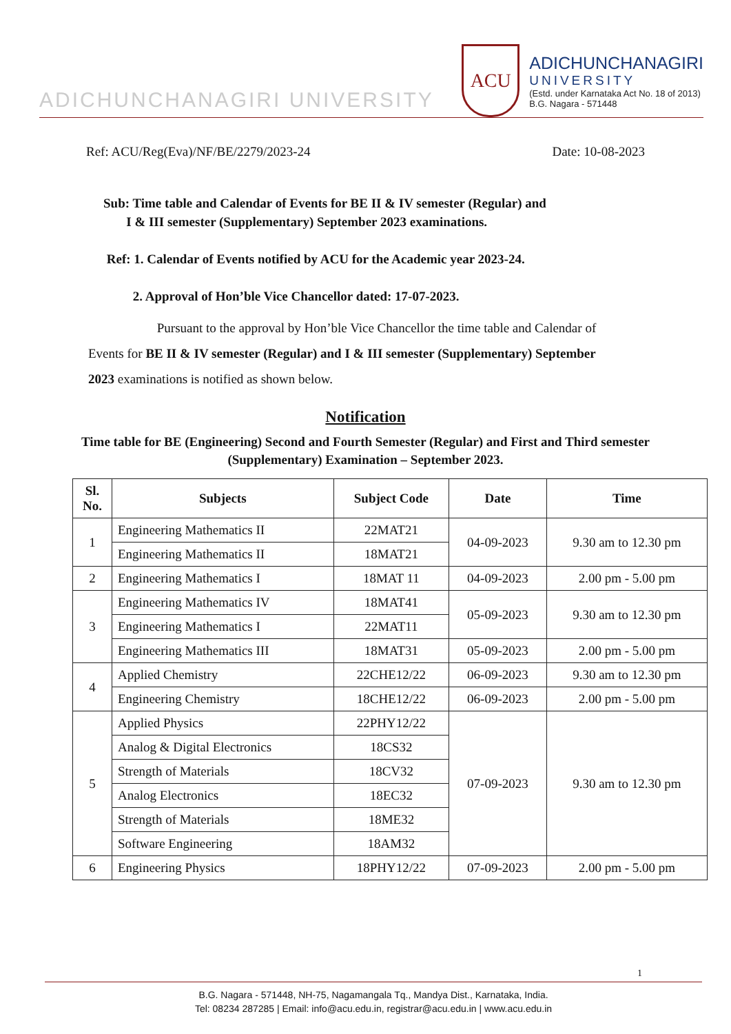ADICHUNCHANAGIRI UNIVERSITY
ACU
ADICHUNCHANAGIRI
UNIVERSITY
(Estd. under Karnataka Act No. 18 of 2013)
B.G. Nagara - 571448
Ref: ACU/Reg(Eva)/NF/BE/2279/2023-24 Date: 10-08-2023
Sub: Time table and Calendar of Events for BE II & IV semester (Regular) and
I & III semester (Supplementary) September 2023 examinations.
Ref: 1. Calendar of Events notified by ACU for the Academic year 2023-24.
2. Approval of Hon’ble Vice Chancellor dated: 17-07-2023.
Pursuant to the approval by Hon’ble Vice Chancellor the time table and Calendar of Events for BE II & IV semester (Regular) and I & III semester (Supplementary) September 2023 examinations is notified as shown below.
Notification
Time table for BE (Engineering) Second and Fourth Semester (Regular) and First and Third semester (Supplementary) Examination – September 2023.
| Sl. No. | Subjects | Subject Code | Date | Time |
| --- | --- | --- | --- | --- |
| 1 | Engineering Mathematics II | 22MAT21 | 04-09-2023 | 9.30 am to 12.30 pm |
| | Engineering Mathematics II | 18MAT21 | | |
| 2 | Engineering Mathematics I | 18MAT 11 | 04-09-2023 | 2.00 pm - 5.00 pm |
| 3 | Engineering Mathematics IV | 18MAT41 | 05-09-2023 | 9.30 am to 12.30 pm |
| | Engineering Mathematics I | 22MAT11 | | |
| | Engineering Mathematics III | 18MAT31 | 05-09-2023 | 2.00 pm - 5.00 pm |
| 4 | Applied Chemistry | 22CHE12/22 | 06-09-2023 | 9.30 am to 12.30 pm |
| | Engineering Chemistry | 18CHE12/22 | 06-09-2023 | 2.00 pm - 5.00 pm |
| 5 | Applied Physics | 22PHY12/22 | 07-09-2023 | 9.30 am to 12.30 pm |
| | Analog & Digital Electronics | 18CS32 | | |
| | Strength of Materials | 18CV32 | | |
| | Analog Electronics | 18EC32 | | |
| | Strength of Materials | 18ME32 | | |
| | Software Engineering | 18AM32 | | |
| 6 | Engineering Physics | 18PHY12/22 | 07-09-2023 | 2.00 pm - 5.00 pm |
1
B.G. Nagara - 571448, NH-75, Nagamangala Tq., Mandya Dist., Karnataka, India.
Tel: 08234 287285 | Email: info@acu.edu.in, registrar@acu.edu.in | www.acu.edu.in